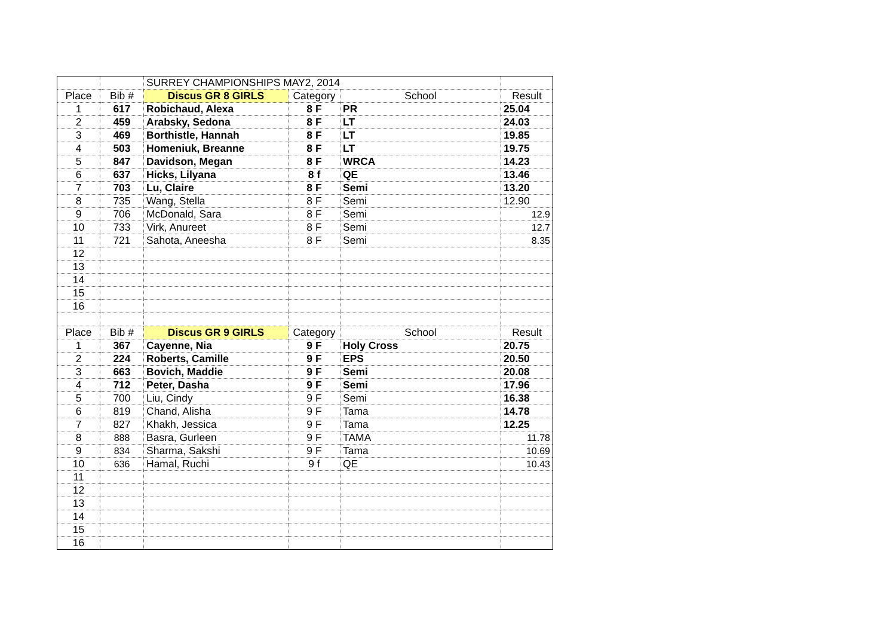| | | SURREY CHAMPIONSHIPS MAY2, 2014 | | | |
| Place | Bib # | Discus GR 8 GIRLS | Category | School | Result |
| 1 | 617 | Robichaud, Alexa | 8 F | PR | 25.04 |
| 2 | 459 | Arabsky, Sedona | 8 F | LT | 24.03 |
| 3 | 469 | Borthistle, Hannah | 8 F | LT | 19.85 |
| 4 | 503 | Homeniuk, Breanne | 8 F | LT | 19.75 |
| 5 | 847 | Davidson, Megan | 8 F | WRCA | 14.23 |
| 6 | 637 | Hicks, Lilyana | 8 f | QE | 13.46 |
| 7 | 703 | Lu, Claire | 8 F | Semi | 13.20 |
| 8 | 735 | Wang, Stella | 8 F | Semi | 12.90 |
| 9 | 706 | McDonald, Sara | 8 F | Semi | 12.9 |
| 10 | 733 | Virk, Anureet | 8 F | Semi | 12.7 |
| 11 | 721 | Sahota, Aneesha | 8 F | Semi | 8.35 |
| 12 | | | | | |
| 13 | | | | | |
| 14 | | | | | |
| 15 | | | | | |
| 16 | | | | | |
| Place | Bib # | Discus GR 9 GIRLS | Category | School | Result |
| 1 | 367 | Cayenne, Nia | 9 F | Holy Cross | 20.75 |
| 2 | 224 | Roberts, Camille | 9 F | EPS | 20.50 |
| 3 | 663 | Bovich, Maddie | 9 F | Semi | 20.08 |
| 4 | 712 | Peter, Dasha | 9 F | Semi | 17.96 |
| 5 | 700 | Liu, Cindy | 9 F | Semi | 16.38 |
| 6 | 819 | Chand, Alisha | 9 F | Tama | 14.78 |
| 7 | 827 | Khakh, Jessica | 9 F | Tama | 12.25 |
| 8 | 888 | Basra, Gurleen | 9 F | TAMA | 11.78 |
| 9 | 834 | Sharma, Sakshi | 9 F | Tama | 10.69 |
| 10 | 636 | Hamal, Ruchi | 9 f | QE | 10.43 |
| 11 | | | | | |
| 12 | | | | | |
| 13 | | | | | |
| 14 | | | | | |
| 15 | | | | | |
| 16 | | | | | |